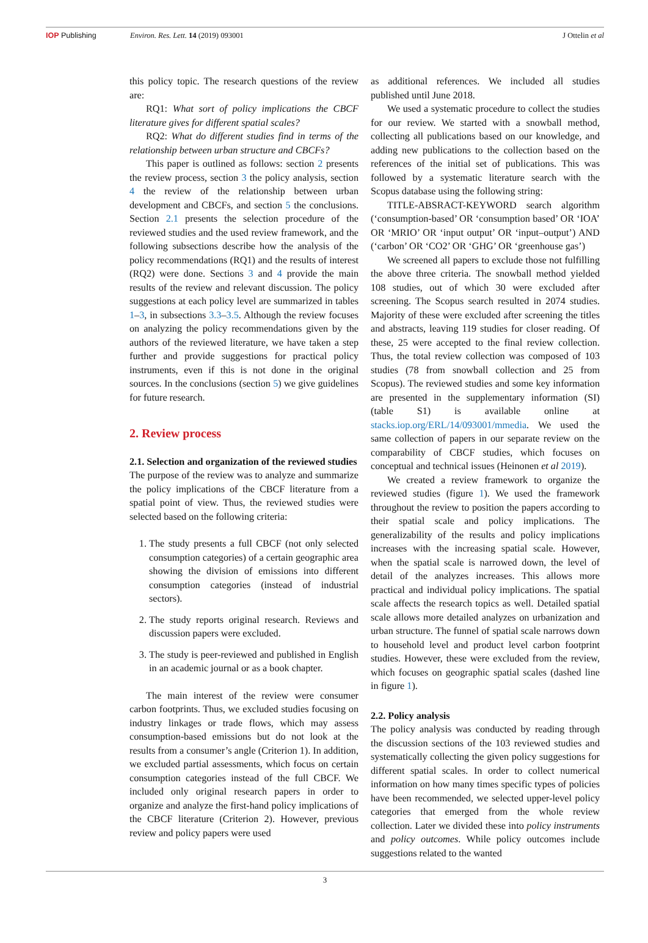IOP Publishing Environ. Res. Lett. 14 (2019) 093001
J Ottelin et al
this policy topic. The research questions of the review are:
RQ1: What sort of policy implications the CBCF literature gives for different spatial scales?
RQ2: What do different studies find in terms of the relationship between urban structure and CBCFs?
This paper is outlined as follows: section 2 presents the review process, section 3 the policy analysis, section 4 the review of the relationship between urban development and CBCFs, and section 5 the conclusions. Section 2.1 presents the selection procedure of the reviewed studies and the used review framework, and the following subsections describe how the analysis of the policy recommendations (RQ1) and the results of interest (RQ2) were done. Sections 3 and 4 provide the main results of the review and relevant discussion. The policy suggestions at each policy level are summarized in tables 1–3, in subsections 3.3–3.5. Although the review focuses on analyzing the policy recommendations given by the authors of the reviewed literature, we have taken a step further and provide suggestions for practical policy instruments, even if this is not done in the original sources. In the conclusions (section 5) we give guidelines for future research.
2. Review process
2.1. Selection and organization of the reviewed studies
The purpose of the review was to analyze and summarize the policy implications of the CBCF literature from a spatial point of view. Thus, the reviewed studies were selected based on the following criteria:
1. The study presents a full CBCF (not only selected consumption categories) of a certain geographic area showing the division of emissions into different consumption categories (instead of industrial sectors).
2. The study reports original research. Reviews and discussion papers were excluded.
3. The study is peer-reviewed and published in English in an academic journal or as a book chapter.
The main interest of the review were consumer carbon footprints. Thus, we excluded studies focusing on industry linkages or trade flows, which may assess consumption-based emissions but do not look at the results from a consumer’s angle (Criterion 1). In addition, we excluded partial assessments, which focus on certain consumption categories instead of the full CBCF. We included only original research papers in order to organize and analyze the first-hand policy implications of the CBCF literature (Criterion 2). However, previous review and policy papers were used
as additional references. We included all studies published until June 2018.
We used a systematic procedure to collect the studies for our review. We started with a snowball method, collecting all publications based on our knowledge, and adding new publications to the collection based on the references of the initial set of publications. This was followed by a systematic literature search with the Scopus database using the following string:
TITLE-ABSRACT-KEYWORD search algorithm (‘consumption-based’ OR ‘consumption based’ OR ‘IOA’ OR ‘MRIO’ OR ‘input output’ OR ‘input–output’) AND (‘carbon’ OR ‘CO2’ OR ‘GHG’ OR ‘greenhouse gas’)
We screened all papers to exclude those not fulfilling the above three criteria. The snowball method yielded 108 studies, out of which 30 were excluded after screening. The Scopus search resulted in 2074 studies. Majority of these were excluded after screening the titles and abstracts, leaving 119 studies for closer reading. Of these, 25 were accepted to the final review collection. Thus, the total review collection was composed of 103 studies (78 from snowball collection and 25 from Scopus). The reviewed studies and some key information are presented in the supplementary information (SI) (table S1) is available online at stacks.iop.org/ERL/14/093001/mmedia. We used the same collection of papers in our separate review on the comparability of CBCF studies, which focuses on conceptual and technical issues (Heinonen et al 2019).
We created a review framework to organize the reviewed studies (figure 1). We used the framework throughout the review to position the papers according to their spatial scale and policy implications. The generalizability of the results and policy implications increases with the increasing spatial scale. However, when the spatial scale is narrowed down, the level of detail of the analyzes increases. This allows more practical and individual policy implications. The spatial scale affects the research topics as well. Detailed spatial scale allows more detailed analyzes on urbanization and urban structure. The funnel of spatial scale narrows down to household level and product level carbon footprint studies. However, these were excluded from the review, which focuses on geographic spatial scales (dashed line in figure 1).
2.2. Policy analysis
The policy analysis was conducted by reading through the discussion sections of the 103 reviewed studies and systematically collecting the given policy suggestions for different spatial scales. In order to collect numerical information on how many times specific types of policies have been recommended, we selected upper-level policy categories that emerged from the whole review collection. Later we divided these into policy instruments and policy outcomes. While policy outcomes include suggestions related to the wanted
3